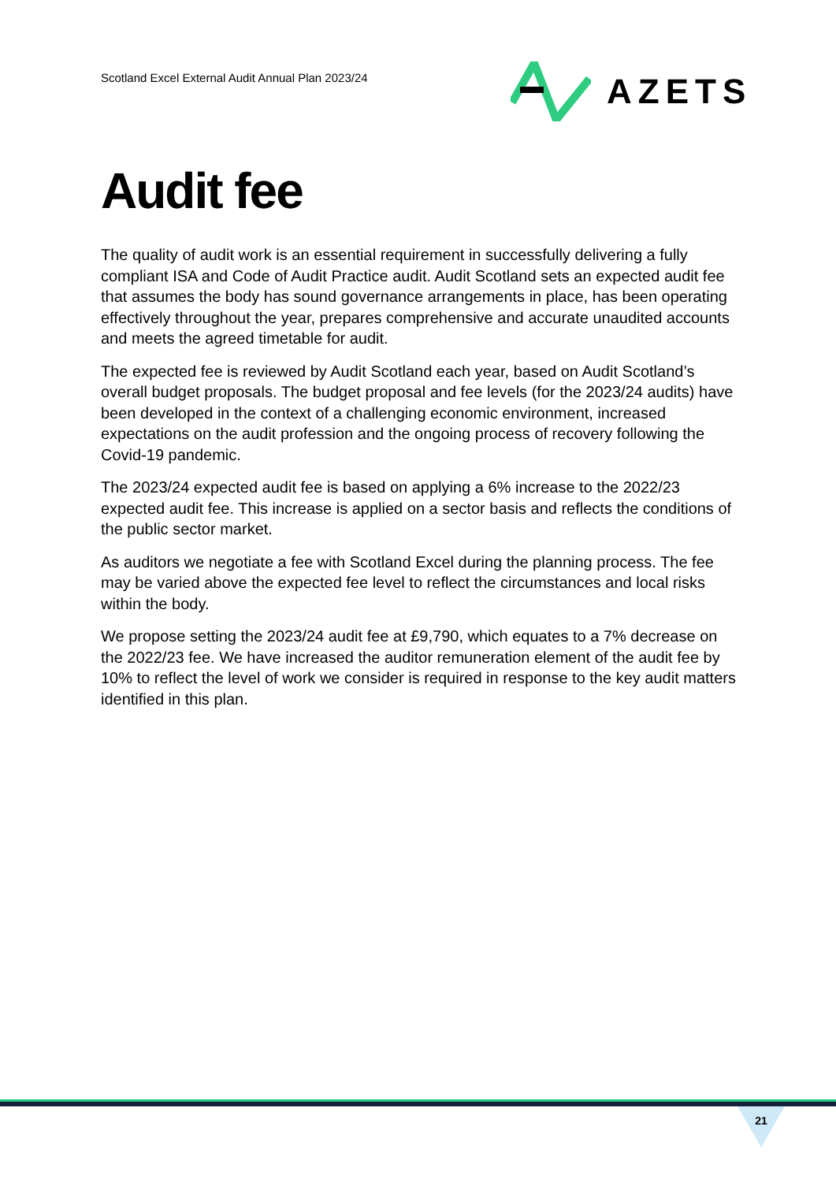Scotland Excel External Audit Annual Plan 2023/24
AZETS
Audit fee
The quality of audit work is an essential requirement in successfully delivering a fully compliant ISA and Code of Audit Practice audit. Audit Scotland sets an expected audit fee that assumes the body has sound governance arrangements in place, has been operating effectively throughout the year, prepares comprehensive and accurate unaudited accounts and meets the agreed timetable for audit.
The expected fee is reviewed by Audit Scotland each year, based on Audit Scotland’s overall budget proposals. The budget proposal and fee levels (for the 2023/24 audits) have been developed in the context of a challenging economic environment, increased expectations on the audit profession and the ongoing process of recovery following the Covid-19 pandemic.
The 2023/24 expected audit fee is based on applying a 6% increase to the 2022/23 expected audit fee. This increase is applied on a sector basis and reflects the conditions of the public sector market.
As auditors we negotiate a fee with Scotland Excel during the planning process. The fee may be varied above the expected fee level to reflect the circumstances and local risks within the body.
We propose setting the 2023/24 audit fee at £9,790, which equates to a 7% decrease on the 2022/23 fee. We have increased the auditor remuneration element of the audit fee by 10% to reflect the level of work we consider is required in response to the key audit matters identified in this plan.
21